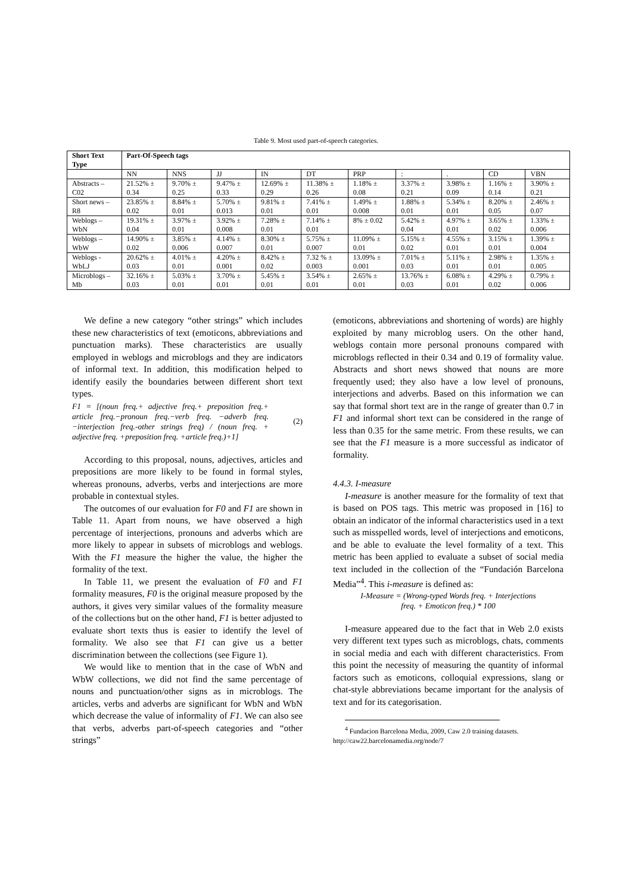Table 9. Most used part-of-speech categories.
| Short Text Type | Part-Of-Speech tags | | | | | | | | | |
| --- | --- | --- | --- | --- | --- | --- | --- | --- | --- | --- |
| | NN | NNS | JJ | IN | DT | PRP | : | . | CD | VBN |
| Abstracts – C02 | 21.52% ± 0.34 | 9.70% ± 0.25 | 9.47% ± 0.33 | 12.69% ± 0.29 | 11.38% ± 0.26 | 1.18% ± 0.08 | 3.37% ± 0.21 | 3.98% ± 0.09 | 1.16% ± 0.14 | 3.90% ± 0.21 |
| Short news – R8 | 23.85% ± 0.02 | 8.84% ± 0.01 | 5.70% ± 0.013 | 9.81% ± 0.01 | 7.41% ± 0.01 | 1.49% ± 0.008 | 1.88% ± 0.01 | 5.34% ± 0.01 | 8.20% ± 0.05 | 2.46% ± 0.07 |
| Weblogs – WbN | 19.31% ± 0.04 | 3.97% ± 0.01 | 3.92% ± 0.008 | 7.28% ± 0.01 | 7.14% ± 0.01 | 8% ± 0.02 | 5.42% ± 0.04 | 4.97% ± 0.01 | 3.65% ± 0.02 | 1.33% ± 0.006 |
| Weblogs – WbW | 14.90% ± 0.02 | 3.85% ± 0.006 | 4.14% ± 0.007 | 8.30% ± 0.01 | 5.75% ± 0.007 | 11.09% ± 0.01 | 5.15% ± 0.02 | 4.55% ± 0.01 | 3.15% ± 0.01 | 1.39% ± 0.004 |
| Weblogs - WbLJ | 20.62% ± 0.03 | 4.01% ± 0.01 | 4.20% ± 0.001 | 8.42% ± 0.02 | 7.32 % ± 0.003 | 13.09% ± 0.001 | 7.01% ± 0.03 | 5.11% ± 0.01 | 2.98% ± 0.01 | 1.35% ± 0.005 |
| Microblogs – Mb | 32.16% ± 0.03 | 5.03% ± 0.01 | 3.70% ± 0.01 | 5.45% ± 0.01 | 3.54% ± 0.01 | 2.65% ± 0.01 | 13.76% ± 0.03 | 6.08% ± 0.01 | 4.29% ± 0.02 | 0.79% ± 0.006 |
We define a new category “other strings” which includes these new characteristics of text (emoticons, abbreviations and punctuation marks). These characteristics are usually employed in weblogs and microblogs and they are indicators of informal text. In addition, this modification helped to identify easily the boundaries between different short text types.
F1 = [(noun freq.+ adjective freq.+ preposition freq.+ article freq.−pronoun freq.−verb freq. −adverb freq.−interjection freq.-other strings freq) / (noun freq. + adjective freq. +preposition freq. +article freq.)+1]
(2)
According to this proposal, nouns, adjectives, articles and prepositions are more likely to be found in formal styles, whereas pronouns, adverbs, verbs and interjections are more probable in contextual styles.
The outcomes of our evaluation for F0 and F1 are shown in Table 11. Apart from nouns, we have observed a high percentage of interjections, pronouns and adverbs which are more likely to appear in subsets of microblogs and weblogs. With the F1 measure the higher the value, the higher the formality of the text.
In Table 11, we present the evaluation of F0 and F1 formality measures, F0 is the original measure proposed by the authors, it gives very similar values of the formality measure of the collections but on the other hand, F1 is better adjusted to evaluate short texts thus is easier to identify the level of formality. We also see that F1 can give us a better discrimination between the collections (see Figure 1).
We would like to mention that in the case of WbN and WbW collections, we did not find the same percentage of nouns and punctuation/other signs as in microblogs. The articles, verbs and adverbs are significant for WbN and WbN which decrease the value of informality of F1. We can also see that verbs, adverbs part-of-speech categories and “other strings”
(emoticons, abbreviations and shortening of words) are highly exploited by many microblog users. On the other hand, weblogs contain more personal pronouns compared with microblogs reflected in their 0.34 and 0.19 of formality value. Abstracts and short news showed that nouns are more frequently used; they also have a low level of pronouns, interjections and adverbs. Based on this information we can say that formal short text are in the range of greater than 0.7 in F1 and informal short text can be considered in the range of less than 0.35 for the same metric. From these results, we can see that the F1 measure is a more successful as indicator of formality.
4.4.3. I-measure
I-measure is another measure for the formality of text that is based on POS tags. This metric was proposed in [16] to obtain an indicator of the informal characteristics used in a text such as misspelled words, level of interjections and emoticons, and be able to evaluate the level formality of a text. This metric has been applied to evaluate a subset of social media text included in the collection of the “Fundación Barcelona Media”<sup>4</sup>. This i-measure is defined as:
I-Measure = (Wrong-typed Words freq. + Interjections
freq. + Emoticon freq.) * 100
I-measure appeared due to the fact that in Web 2.0 exists very different text types such as microblogs, chats, comments in social media and each with different characteristics. From this point the necessity of measuring the quantity of informal factors such as emoticons, colloquial expressions, slang or chat-style abbreviations became important for the analysis of text and for its categorisation.
<sup>4</sup> Fundacion Barcelona Media, 2009, Caw 2.0 training datasets.
http://caw22.barcelonamedia.org/node/7